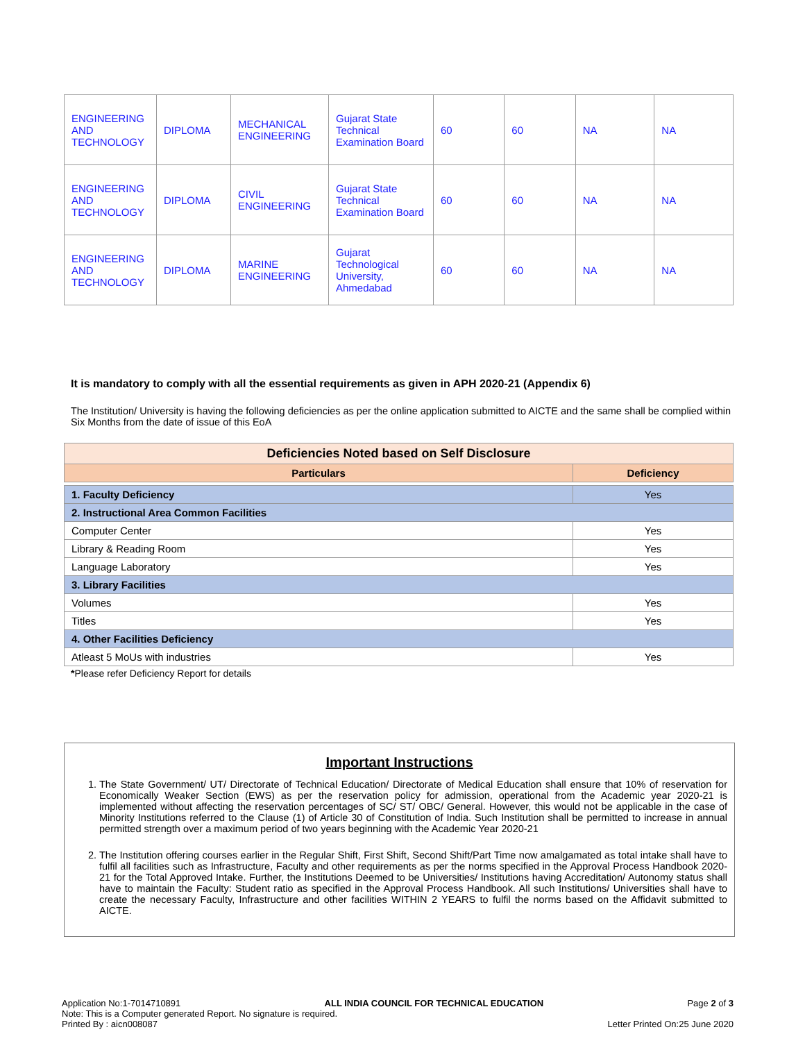| ENGINEERING AND TECHNOLOGY | DIPLOMA | MECHANICAL ENGINEERING | Gujarat State Technical Examination Board | 60 | 60 | NA | NA |
| ENGINEERING AND TECHNOLOGY | DIPLOMA | CIVIL ENGINEERING | Gujarat State Technical Examination Board | 60 | 60 | NA | NA |
| ENGINEERING AND TECHNOLOGY | DIPLOMA | MARINE ENGINEERING | Gujarat Technological University, Ahmedabad | 60 | 60 | NA | NA |
It is mandatory to comply with all the essential requirements as given in APH 2020-21 (Appendix 6)
The Institution/ University is having the following deficiencies as per the online application submitted to AICTE and the same shall be complied within Six Months from the date of issue of this EoA
| Deficiencies Noted based on Self Disclosure | |
| --- | --- |
| Particulars | Deficiency |
| 1. Faculty Deficiency | Yes |
| 2. Instructional Area Common Facilities | |
| Computer Center | Yes |
| Library & Reading Room | Yes |
| Language Laboratory | Yes |
| 3. Library Facilities | |
| Volumes | Yes |
| Titles | Yes |
| 4. Other Facilities Deficiency | |
| Atleast 5 MoUs with industries | Yes |
*Please refer Deficiency Report for details
Important Instructions
1. The State Government/ UT/ Directorate of Technical Education/ Directorate of Medical Education shall ensure that 10% of reservation for Economically Weaker Section (EWS) as per the reservation policy for admission, operational from the Academic year 2020-21 is implemented without affecting the reservation percentages of SC/ ST/ OBC/ General. However, this would not be applicable in the case of Minority Institutions referred to the Clause (1) of Article 30 of Constitution of India. Such Institution shall be permitted to increase in annual permitted strength over a maximum period of two years beginning with the Academic Year 2020-21
2. The Institution offering courses earlier in the Regular Shift, First Shift, Second Shift/Part Time now amalgamated as total intake shall have to fulfil all facilities such as Infrastructure, Faculty and other requirements as per the norms specified in the Approval Process Handbook 2020-21 for the Total Approved Intake. Further, the Institutions Deemed to be Universities/ Institutions having Accreditation/ Autonomy status shall have to maintain the Faculty: Student ratio as specified in the Approval Process Handbook. All such Institutions/ Universities shall have to create the necessary Faculty, Infrastructure and other facilities WITHIN 2 YEARS to fulfil the norms based on the Affidavit submitted to AICTE.
Application No:1-7014710891 ALL INDIA COUNCIL FOR TECHNICAL EDUCATION Page 2 of 3
Note: This is a Computer generated Report. No signature is required.
Printed By : aicn008087 Letter Printed On:25 June 2020